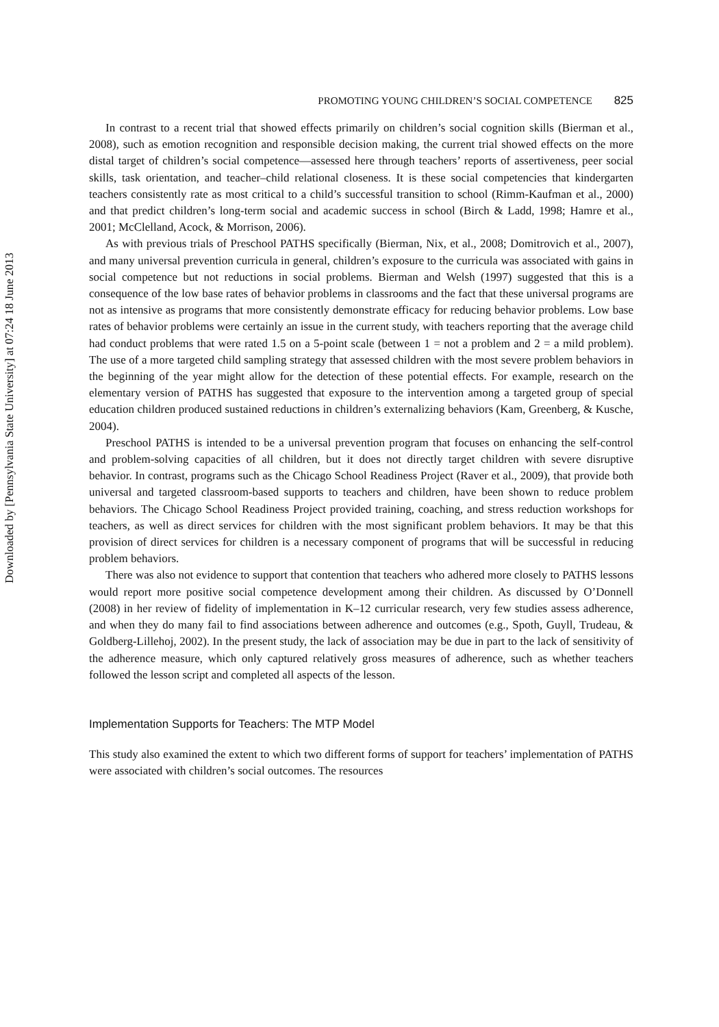Downloaded by [Pennsylvania State University] at 07:24 18 June 2013
PROMOTING YOUNG CHILDREN’S SOCIAL COMPETENCE 825
In contrast to a recent trial that showed effects primarily on children’s social cognition skills (Bierman et al., 2008), such as emotion recognition and responsible decision making, the current trial showed effects on the more distal target of children’s social competence—assessed here through teachers’ reports of assertiveness, peer social skills, task orientation, and teacher–child relational closeness. It is these social competencies that kindergarten teachers consistently rate as most critical to a child’s successful transition to school (Rimm-Kaufman et al., 2000) and that predict children’s long-term social and academic success in school (Birch & Ladd, 1998; Hamre et al., 2001; McClelland, Acock, & Morrison, 2006).
As with previous trials of Preschool PATHS specifically (Bierman, Nix, et al., 2008; Domitrovich et al., 2007), and many universal prevention curricula in general, children’s exposure to the curricula was associated with gains in social competence but not reductions in social problems. Bierman and Welsh (1997) suggested that this is a consequence of the low base rates of behavior problems in classrooms and the fact that these universal programs are not as intensive as programs that more consistently demonstrate efficacy for reducing behavior problems. Low base rates of behavior problems were certainly an issue in the current study, with teachers reporting that the average child had conduct problems that were rated 1.5 on a 5-point scale (between 1 = not a problem and 2 = a mild problem). The use of a more targeted child sampling strategy that assessed children with the most severe problem behaviors in the beginning of the year might allow for the detection of these potential effects. For example, research on the elementary version of PATHS has suggested that exposure to the intervention among a targeted group of special education children produced sustained reductions in children’s externalizing behaviors (Kam, Greenberg, & Kusche, 2004).
Preschool PATHS is intended to be a universal prevention program that focuses on enhancing the self-control and problem-solving capacities of all children, but it does not directly target children with severe disruptive behavior. In contrast, programs such as the Chicago School Readiness Project (Raver et al., 2009), that provide both universal and targeted classroom-based supports to teachers and children, have been shown to reduce problem behaviors. The Chicago School Readiness Project provided training, coaching, and stress reduction workshops for teachers, as well as direct services for children with the most significant problem behaviors. It may be that this provision of direct services for children is a necessary component of programs that will be successful in reducing problem behaviors.
There was also not evidence to support that contention that teachers who adhered more closely to PATHS lessons would report more positive social competence development among their children. As discussed by O’Donnell (2008) in her review of fidelity of implementation in K–12 curricular research, very few studies assess adherence, and when they do many fail to find associations between adherence and outcomes (e.g., Spoth, Guyll, Trudeau, & Goldberg-Lillehoj, 2002). In the present study, the lack of association may be due in part to the lack of sensitivity of the adherence measure, which only captured relatively gross measures of adherence, such as whether teachers followed the lesson script and completed all aspects of the lesson.
Implementation Supports for Teachers: The MTP Model
This study also examined the extent to which two different forms of support for teachers’ implementation of PATHS were associated with children’s social outcomes. The resources